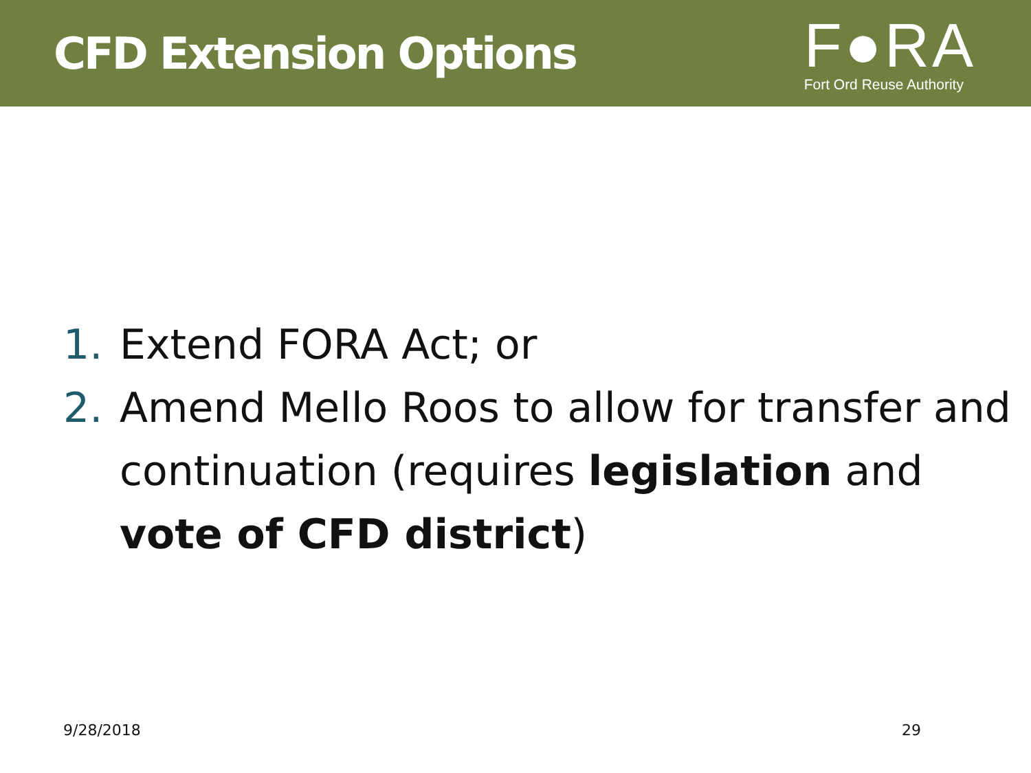CFD Extension Options
F●RA
Fort Ord Reuse Authority
1. Extend FORA Act; or
2. Amend Mello Roos to allow for transfer and continuation (requires legislation and vote of CFD district)
9/28/2018 29